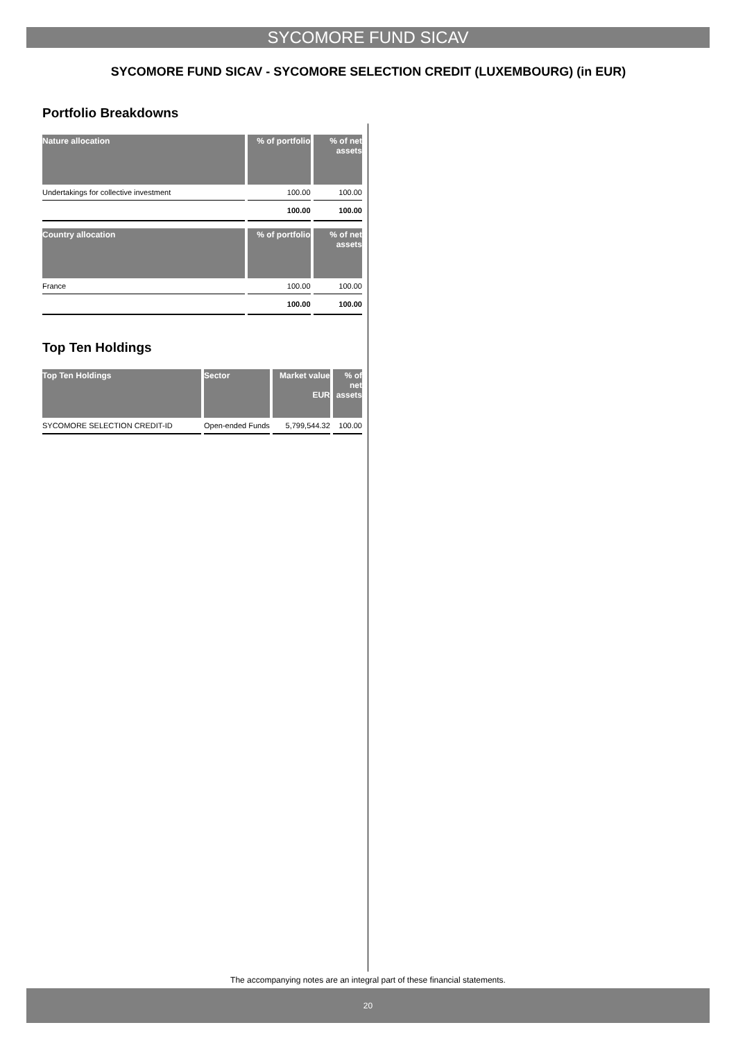SYCOMORE FUND SICAV
SYCOMORE FUND SICAV - SYCOMORE SELECTION CREDIT (LUXEMBOURG) (in EUR)
Portfolio Breakdowns
| Nature allocation | % of portfolio | % of net assets |
| --- | --- | --- |
| Undertakings for collective investment | 100.00 | 100.00 |
| | 100.00 | 100.00 |
| Country allocation | % of portfolio | % of net assets |
| --- | --- | --- |
| France | 100.00 | 100.00 |
| | 100.00 | 100.00 |
Top Ten Holdings
| Top Ten Holdings | Sector | Market value EUR | % of net assets |
| --- | --- | --- | --- |
| SYCOMORE SELECTION CREDIT-ID | Open-ended Funds | 5,799,544.32 | 100.00 |
The accompanying notes are an integral part of these financial statements.
20